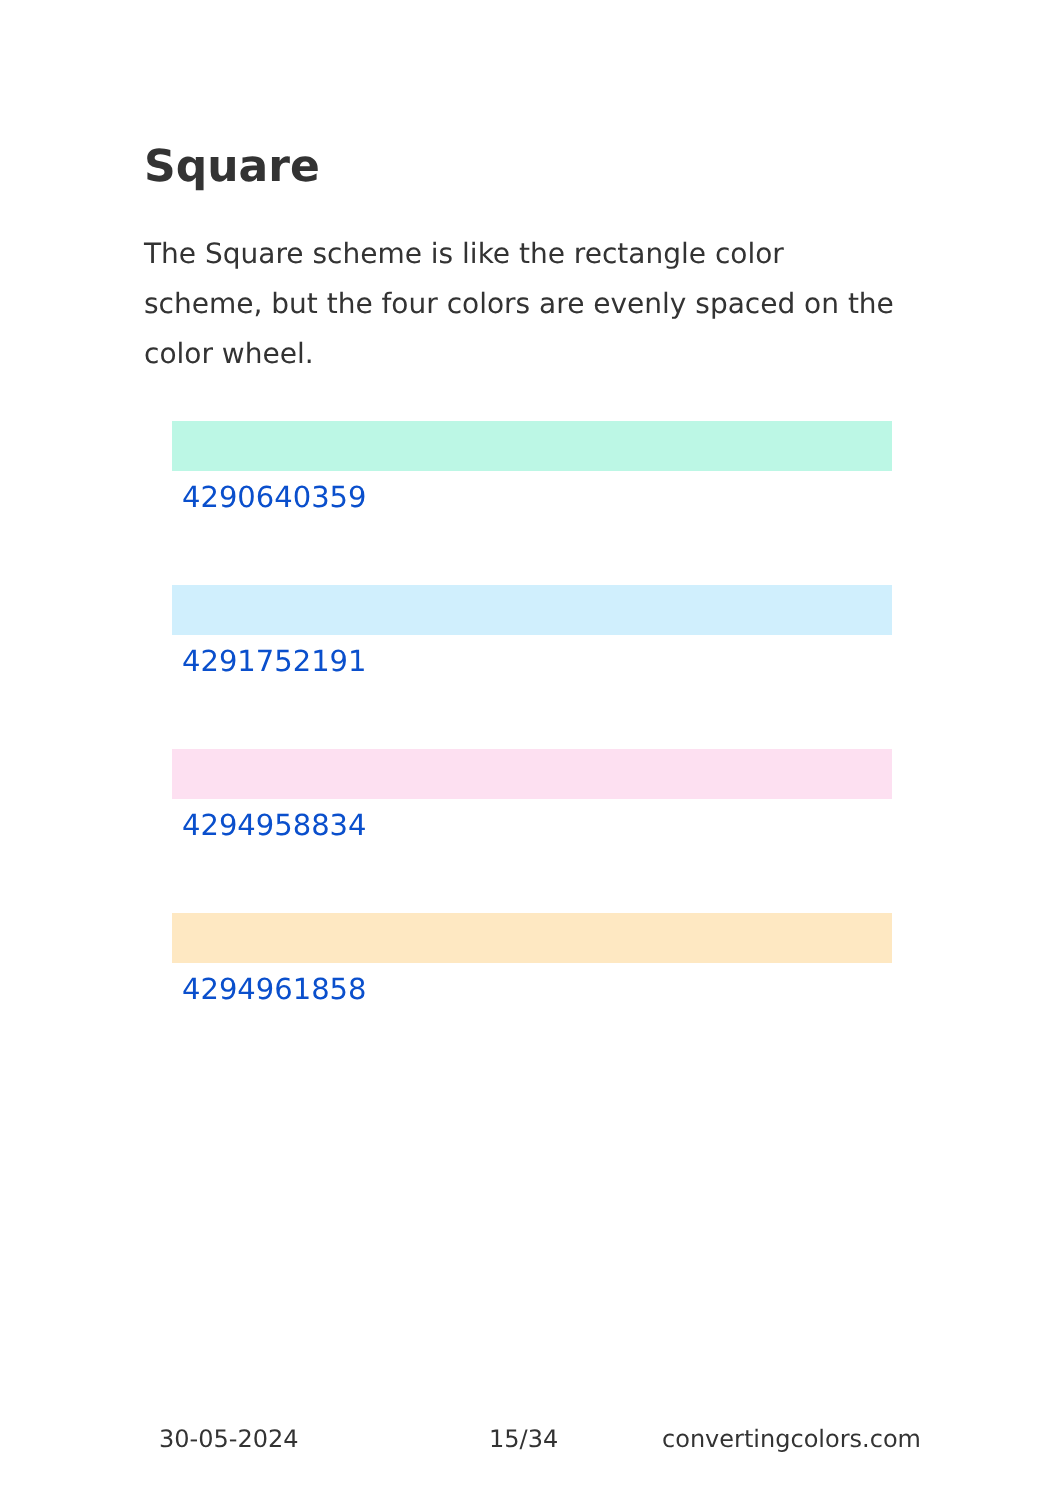Square
The Square scheme is like the rectangle color scheme, but the four colors are evenly spaced on the color wheel.
4290640359
4291752191
4294958834
4294961858
30-05-2024 15/34 convertingcolors.com